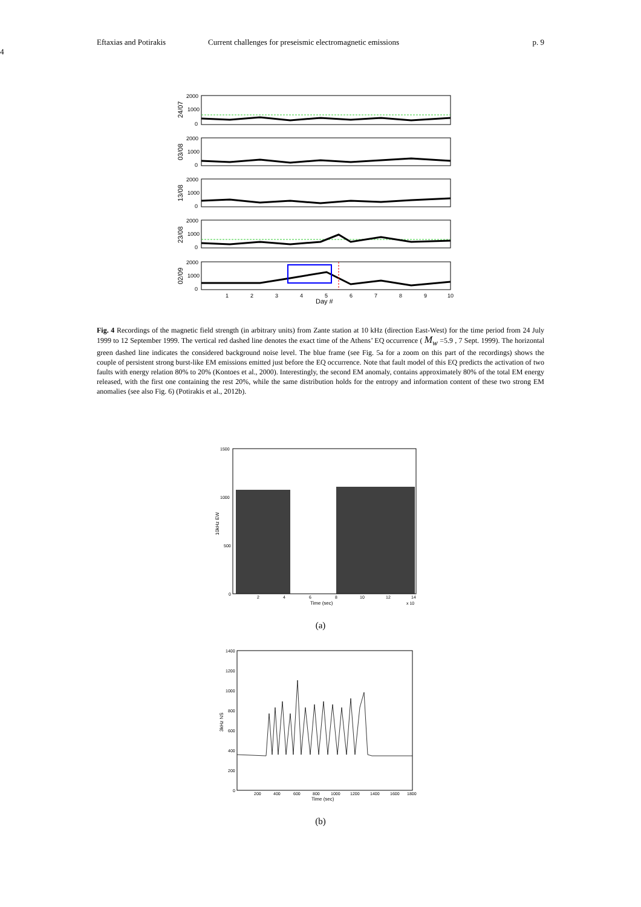Eftaxias and Potirakis Current challenges for preseismic electromagnetic emissions p. 9
2000
1000
0
24/07
2000
1000
0
03/08
2000
1000
0
13/08
2000
1000
0
23/08
2000
1000
0
02/09
1
2
3
4
5
6
7
8
9
10
Day #
Fig. 4 Recordings of the magnetic field strength (in arbitrary units) from Zante station at 10 kHz (direction East-West) for the time period from 24 July 1999 to 12 September 1999. The vertical red dashed line denotes the exact time of the Athens’ EQ occurrence ( M<sub>w</sub> =5.9 , 7 Sept. 1999). The horizontal green dashed line indicates the considered background noise level. The blue frame (see Fig. 5a for a zoom on this part of the recordings) shows the couple of persistent strong burst-like EM emissions emitted just before the EQ occurrence. Note that fault model of this EQ predicts the activation of two faults with energy relation 80% to 20% (Kontoes et al., 2000). Interestingly, the second EM anomaly, contains approximately 80% of the total EM energy released, with the first one containing the rest 20%, while the same distribution holds for the entropy and information content of these two strong EM anomalies (see also Fig. 6) (Potirakis et al., 2012b).
1500
1000
500
0
10kHz EW
2
4
6
8
10
12
14
Time (sec)
x 104
(a)
1400
1200
1000
800
600
400
200
0
3kHz NS
200
400
600
800
1000
1200
1400
1600
1800
Time (sec)
(b)